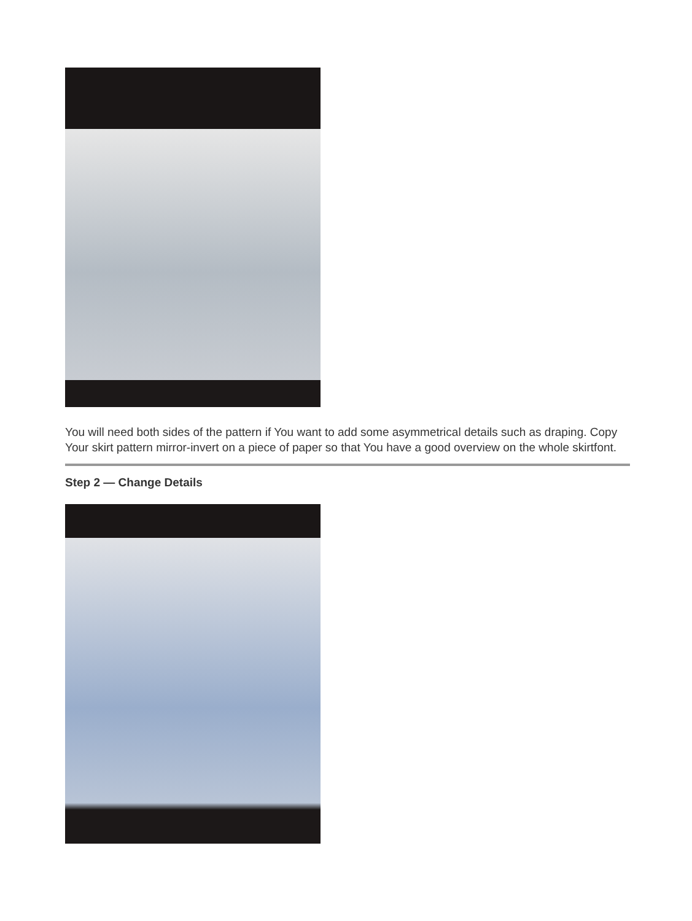You will need both sides of the pattern if You want to add some asymmetrical details such as draping. Copy Your skirt pattern mirror-invert on a piece of paper so that You have a good overview on the whole skirtfont.
Step 2 — Change Details